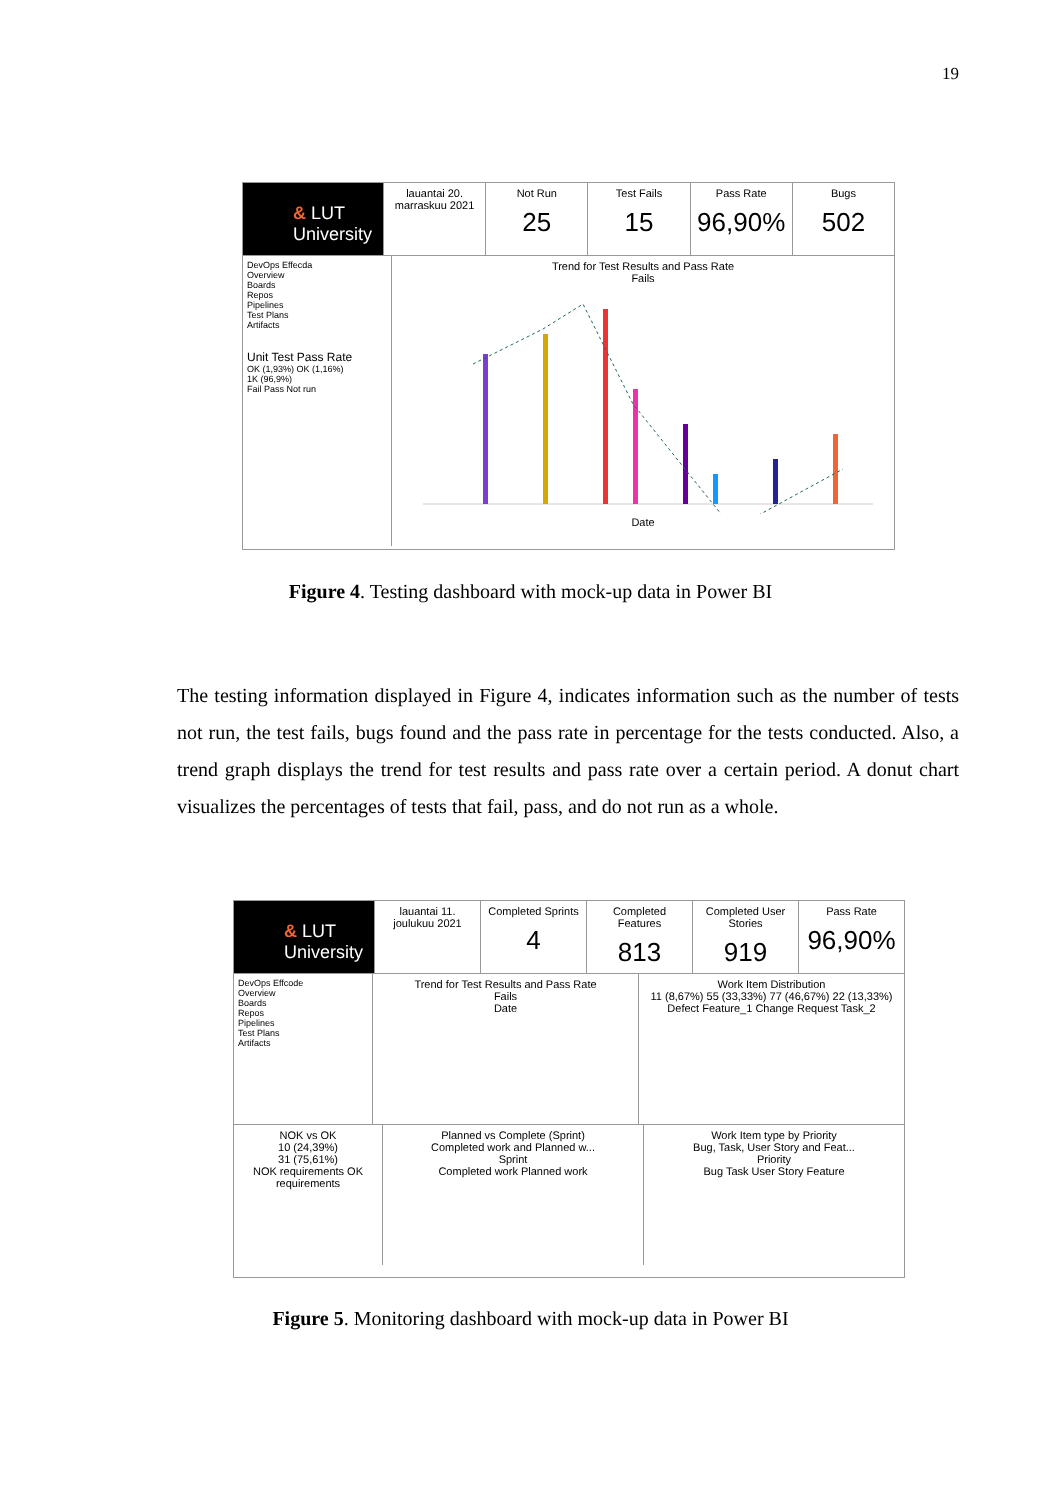19
& LUT University
lauantai 20. marraskuu 2021 Not Run
25
Test Fails
15
Pass Rate
96,90%
Bugs
502
DevOps Effecda
Overview
Boards
Repos
Pipelines
Test Plans
Artifacts
Unit Test Pass Rate
OK (1,93%) OK (1,16%)
1K (96,9%)
Fail Pass Not run
Trend for Test Results and Pass Rate
Fails
Date
Figure 4. Testing dashboard with mock-up data in Power BI
The testing information displayed in Figure 4, indicates information such as the number of tests not run, the test fails, bugs found and the pass rate in percentage for the tests conducted. Also, a trend graph displays the trend for test results and pass rate over a certain period. A donut chart visualizes the percentages of tests that fail, pass, and do not run as a whole.
& LUT University
lauantai 11. joulukuu 2021 Completed Sprints
4
Completed Features
813
Completed User Stories
919
Pass Rate
96,90%
DevOps Effcode
Overview
Boards
Repos
Pipelines
Test Plans
Artifacts
Trend for Test Results and Pass Rate
Fails
Date
Work Item Distribution
11 (8,67%) 55 (33,33%) 77 (46,67%) 22 (13,33%)
Defect Feature_1 Change Request Task_2
NOK vs OK
10 (24,39%)
31 (75,61%)
NOK requirements OK requirements
Planned vs Complete (Sprint)
Completed work and Planned w...
Sprint
Completed work Planned work
Work Item type by Priority
Bug, Task, User Story and Feat...
Priority
Bug Task User Story Feature
Figure 5. Monitoring dashboard with mock-up data in Power BI